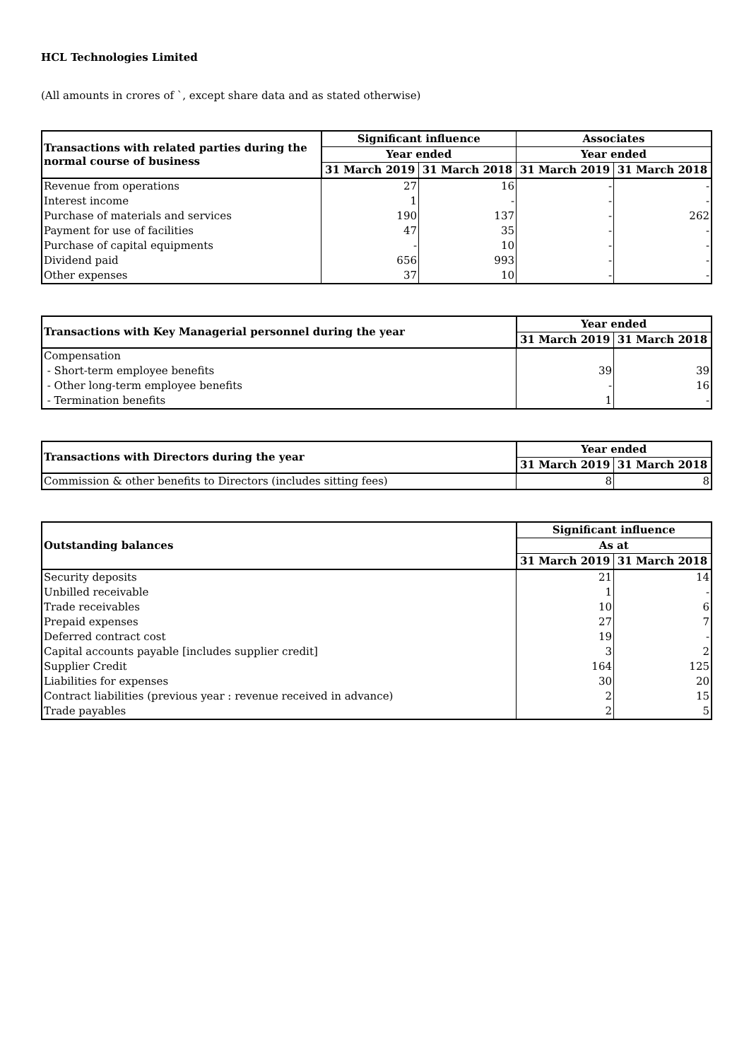HCL Technologies Limited
(All amounts in crores of `, except share data and as stated otherwise)
| Transactions with related parties during the normal course of business | Significant influence | | Associates | |
| --- | --- | --- | --- | --- |
| | Year ended | | Year ended | |
| | 31 March 2019 | 31 March 2018 | 31 March 2019 | 31 March 2018 |
| Revenue from operations | 27 | 16 | - | - |
| Interest income | 1 | - | - | - |
| Purchase of materials and services | 190 | 137 | - | 262 |
| Payment for use of facilities | 47 | 35 | - | - |
| Purchase of capital equipments | - | 10 | - | - |
| Dividend paid | 656 | 993 | - | - |
| Other expenses | 37 | 10 | - | - |
| Transactions with Key Managerial personnel during the year | Year ended | |
| --- | --- | --- |
| | 31 March 2019 | 31 March 2018 |
| Compensation | | |
| - Short-term employee benefits | 39 | 39 |
| - Other long-term employee benefits | - | 16 |
| - Termination benefits | 1 | - |
| Transactions with Directors during the year | Year ended | |
| --- | --- | --- |
| | 31 March 2019 | 31 March 2018 |
| Commission & other benefits to Directors (includes sitting fees) | 8 | 8 |
| Outstanding balances | Significant influence | |
| --- | --- | --- |
| | As at | |
| | 31 March 2019 | 31 March 2018 |
| Security deposits | 21 | 14 |
| Unbilled receivable | 1 | - |
| Trade receivables | 10 | 6 |
| Prepaid expenses | 27 | 7 |
| Deferred contract cost | 19 | - |
| Capital accounts payable [includes supplier credit] | 3 | 2 |
| Supplier Credit | 164 | 125 |
| Liabilities for expenses | 30 | 20 |
| Contract liabilities (previous year : revenue received in advance) | 2 | 15 |
| Trade payables | 2 | 5 |